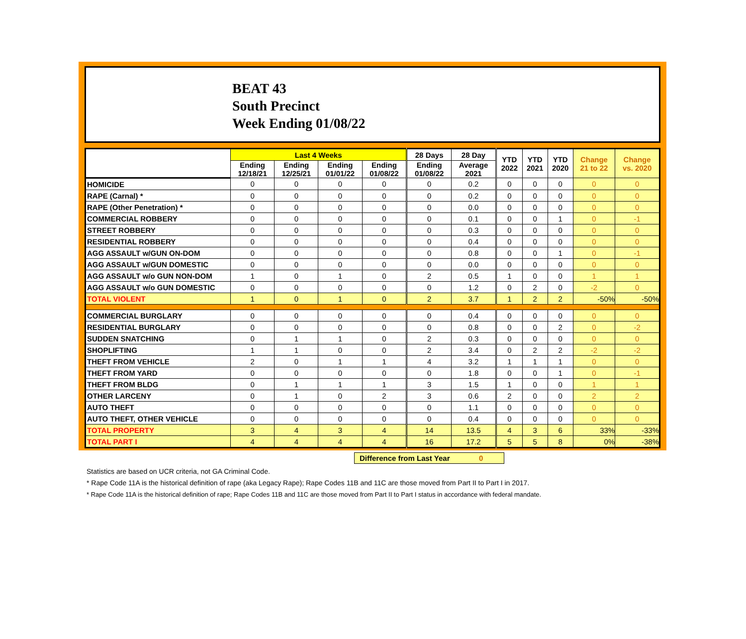BEAT 43
South Precinct
Week Ending 01/08/22
| | Last 4 Weeks | | | | 28 Days | 28 Day | YTD 2022 | YTD 2021 | YTD 2020 | Change 21 to 22 | Change vs. 2020 |
| --- | --- | --- | --- | --- | --- | --- | --- | --- | --- | --- | --- |
| | Ending 12/18/21 | Ending 12/25/21 | Ending 01/01/22 | Ending 01/08/22 | Ending 01/08/22 | Average 2021 | | | | | |
| HOMICIDE | 0 | 0 | 0 | 0 | 0 | 0.2 | 0 | 0 | 0 | 0 | 0 |
| RAPE (Carnal) * | 0 | 0 | 0 | 0 | 0 | 0.2 | 0 | 0 | 0 | 0 | 0 |
| RAPE (Other Penetration) * | 0 | 0 | 0 | 0 | 0 | 0.0 | 0 | 0 | 0 | 0 | 0 |
| COMMERCIAL ROBBERY | 0 | 0 | 0 | 0 | 0 | 0.1 | 0 | 0 | 1 | 0 | -1 |
| STREET ROBBERY | 0 | 0 | 0 | 0 | 0 | 0.3 | 0 | 0 | 0 | 0 | 0 |
| RESIDENTIAL ROBBERY | 0 | 0 | 0 | 0 | 0 | 0.4 | 0 | 0 | 0 | 0 | 0 |
| AGG ASSAULT w/GUN ON-DOM | 0 | 0 | 0 | 0 | 0 | 0.8 | 0 | 0 | 1 | 0 | -1 |
| AGG ASSAULT w/GUN DOMESTIC | 0 | 0 | 0 | 0 | 0 | 0.0 | 0 | 0 | 0 | 0 | 0 |
| AGG ASSAULT w/o GUN NON-DOM | 1 | 0 | 1 | 0 | 2 | 0.5 | 1 | 0 | 0 | 1 | 1 |
| AGG ASSAULT w/o GUN DOMESTIC | 0 | 0 | 0 | 0 | 0 | 1.2 | 0 | 2 | 0 | -2 | 0 |
| TOTAL VIOLENT | 1 | 0 | 1 | 0 | 2 | 3.7 | 1 | 2 | 2 | -50% | -50% |
| COMMERCIAL BURGLARY | 0 | 0 | 0 | 0 | 0 | 0.4 | 0 | 0 | 0 | 0 | 0 |
| RESIDENTIAL BURGLARY | 0 | 0 | 0 | 0 | 0 | 0.8 | 0 | 0 | 2 | 0 | -2 |
| SUDDEN SNATCHING | 0 | 1 | 1 | 0 | 2 | 0.3 | 0 | 0 | 0 | 0 | 0 |
| SHOPLIFTING | 1 | 1 | 0 | 0 | 2 | 3.4 | 0 | 2 | 2 | -2 | -2 |
| THEFT FROM VEHICLE | 2 | 0 | 1 | 1 | 4 | 3.2 | 1 | 1 | 1 | 0 | 0 |
| THEFT FROM YARD | 0 | 0 | 0 | 0 | 0 | 1.8 | 0 | 0 | 1 | 0 | -1 |
| THEFT FROM BLDG | 0 | 1 | 1 | 1 | 3 | 1.5 | 1 | 0 | 0 | 1 | 1 |
| OTHER LARCENY | 0 | 1 | 0 | 2 | 3 | 0.6 | 2 | 0 | 0 | 2 | 2 |
| AUTO THEFT | 0 | 0 | 0 | 0 | 0 | 1.1 | 0 | 0 | 0 | 0 | 0 |
| AUTO THEFT, OTHER VEHICLE | 0 | 0 | 0 | 0 | 0 | 0.4 | 0 | 0 | 0 | 0 | 0 |
| TOTAL PROPERTY | 3 | 4 | 3 | 4 | 14 | 13.5 | 4 | 3 | 6 | 33% | -33% |
| TOTAL PART I | 4 | 4 | 4 | 4 | 16 | 17.2 | 5 | 5 | 8 | 0% | -38% |
Difference from Last Year 0
Statistics are based on UCR criteria, not GA Criminal Code.
* Rape Code 11A is the historical definition of rape (aka Legacy Rape); Rape Codes 11B and 11C are those moved from Part II to Part I in 2017.
* Rape Code 11A is the historical definition of rape; Rape Codes 11B and 11C are those moved from Part II to Part I status in accordance with federal mandate.